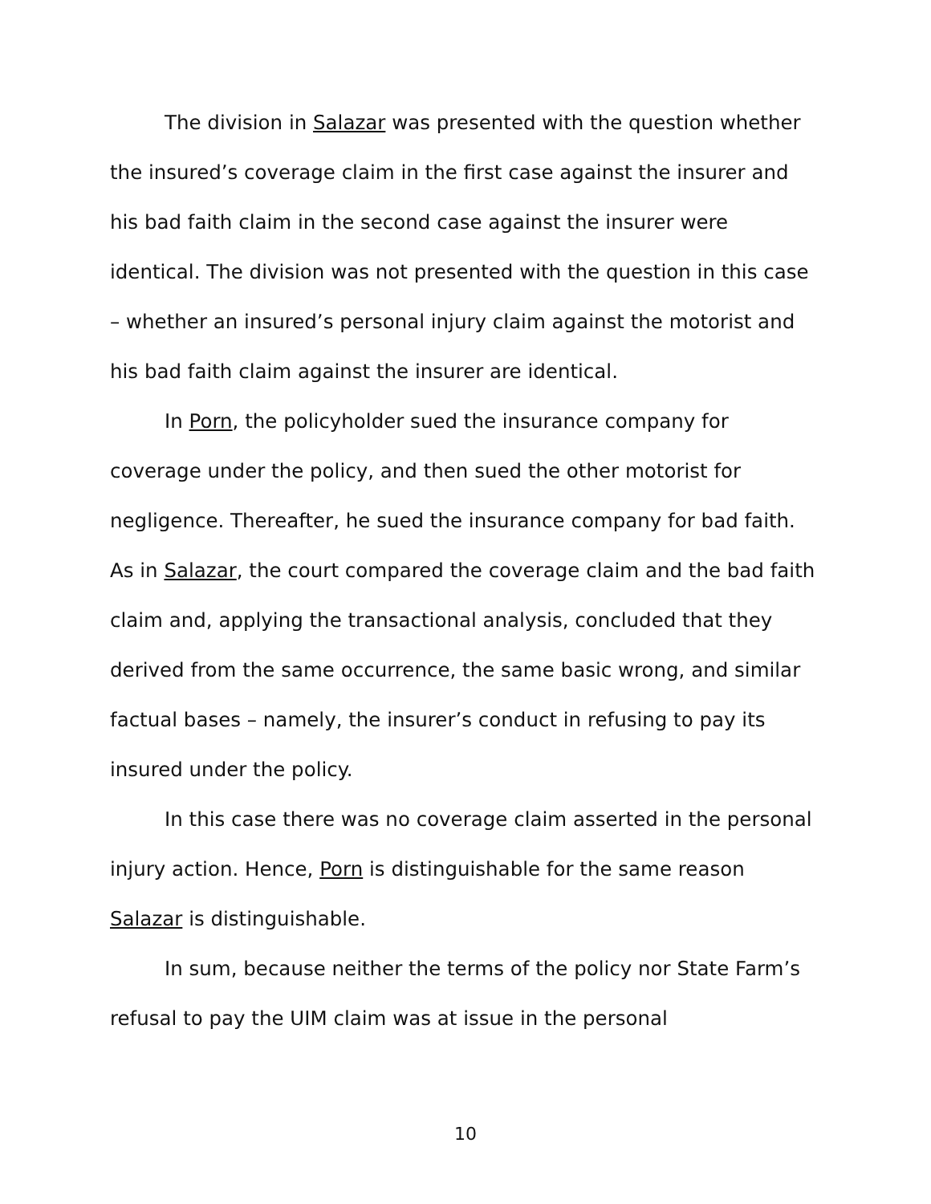The division in Salazar was presented with the question whether the insured’s coverage claim in the first case against the insurer and his bad faith claim in the second case against the insurer were identical. The division was not presented with the question in this case – whether an insured’s personal injury claim against the motorist and his bad faith claim against the insurer are identical.
In Porn, the policyholder sued the insurance company for coverage under the policy, and then sued the other motorist for negligence. Thereafter, he sued the insurance company for bad faith. As in Salazar, the court compared the coverage claim and the bad faith claim and, applying the transactional analysis, concluded that they derived from the same occurrence, the same basic wrong, and similar factual bases – namely, the insurer’s conduct in refusing to pay its insured under the policy.
In this case there was no coverage claim asserted in the personal injury action. Hence, Porn is distinguishable for the same reason Salazar is distinguishable.
In sum, because neither the terms of the policy nor State Farm’s refusal to pay the UIM claim was at issue in the personal
10